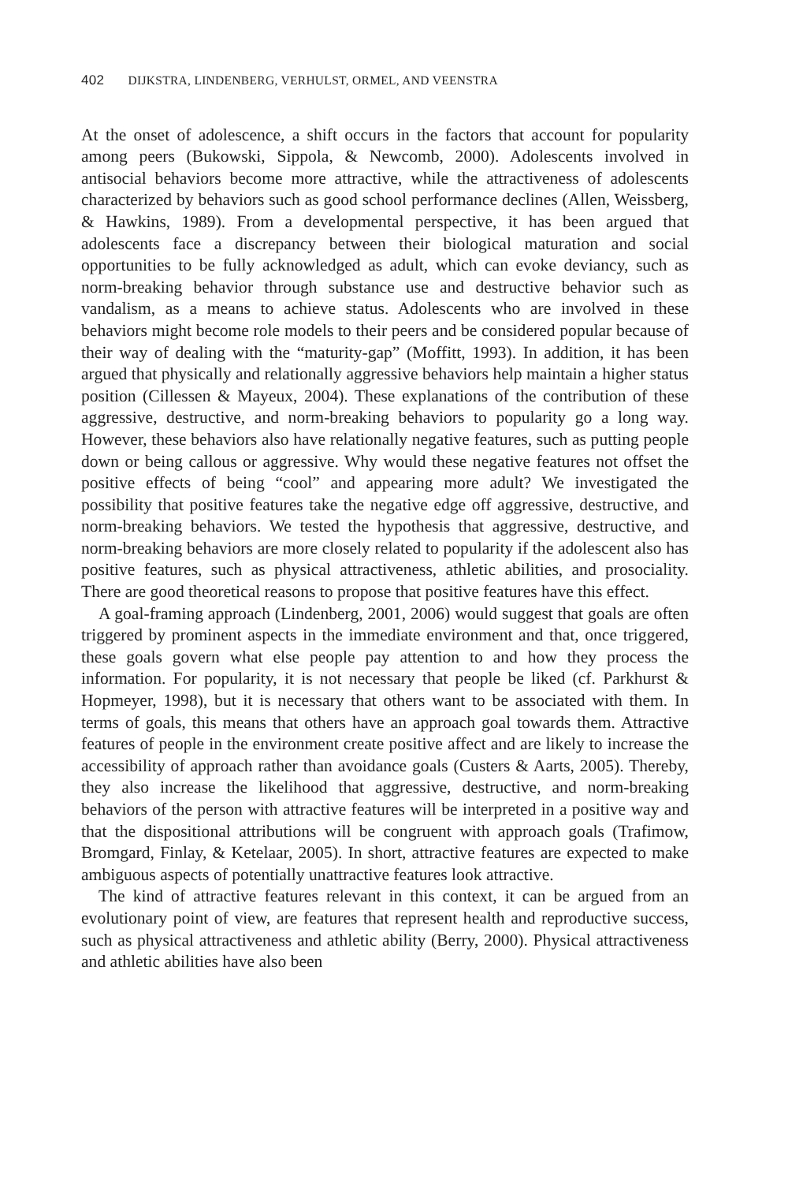402 DIJKSTRA, LINDENBERG, VERHULST, ORMEL, AND VEENSTRA
At the onset of adolescence, a shift occurs in the factors that account for popularity among peers (Bukowski, Sippola, & Newcomb, 2000). Adolescents involved in antisocial behaviors become more attractive, while the attractiveness of adolescents characterized by behaviors such as good school performance declines (Allen, Weissberg, & Hawkins, 1989). From a developmental perspective, it has been argued that adolescents face a discrepancy between their biological maturation and social opportunities to be fully acknowledged as adult, which can evoke deviancy, such as norm-breaking behavior through substance use and destructive behavior such as vandalism, as a means to achieve status. Adolescents who are involved in these behaviors might become role models to their peers and be considered popular because of their way of dealing with the “maturity-gap” (Moffitt, 1993). In addition, it has been argued that physically and relationally aggressive behaviors help maintain a higher status position (Cillessen & Mayeux, 2004). These explanations of the contribution of these aggressive, destructive, and norm-breaking behaviors to popularity go a long way. However, these behaviors also have relationally negative features, such as putting people down or being callous or aggressive. Why would these negative features not offset the positive effects of being “cool” and appearing more adult? We investigated the possibility that positive features take the negative edge off aggressive, destructive, and norm-breaking behaviors. We tested the hypothesis that aggressive, destructive, and norm-breaking behaviors are more closely related to popularity if the adolescent also has positive features, such as physical attractiveness, athletic abilities, and prosociality. There are good theoretical reasons to propose that positive features have this effect.
A goal-framing approach (Lindenberg, 2001, 2006) would suggest that goals are often triggered by prominent aspects in the immediate environment and that, once triggered, these goals govern what else people pay attention to and how they process the information. For popularity, it is not necessary that people be liked (cf. Parkhurst & Hopmeyer, 1998), but it is necessary that others want to be associated with them. In terms of goals, this means that others have an approach goal towards them. Attractive features of people in the environment create positive affect and are likely to increase the accessibility of approach rather than avoidance goals (Custers & Aarts, 2005). Thereby, they also increase the likelihood that aggressive, destructive, and norm-breaking behaviors of the person with attractive features will be interpreted in a positive way and that the dispositional attributions will be congruent with approach goals (Trafimow, Bromgard, Finlay, & Ketelaar, 2005). In short, attractive features are expected to make ambiguous aspects of potentially unattractive features look attractive.
The kind of attractive features relevant in this context, it can be argued from an evolutionary point of view, are features that represent health and reproductive success, such as physical attractiveness and athletic ability (Berry, 2000). Physical attractiveness and athletic abilities have also been